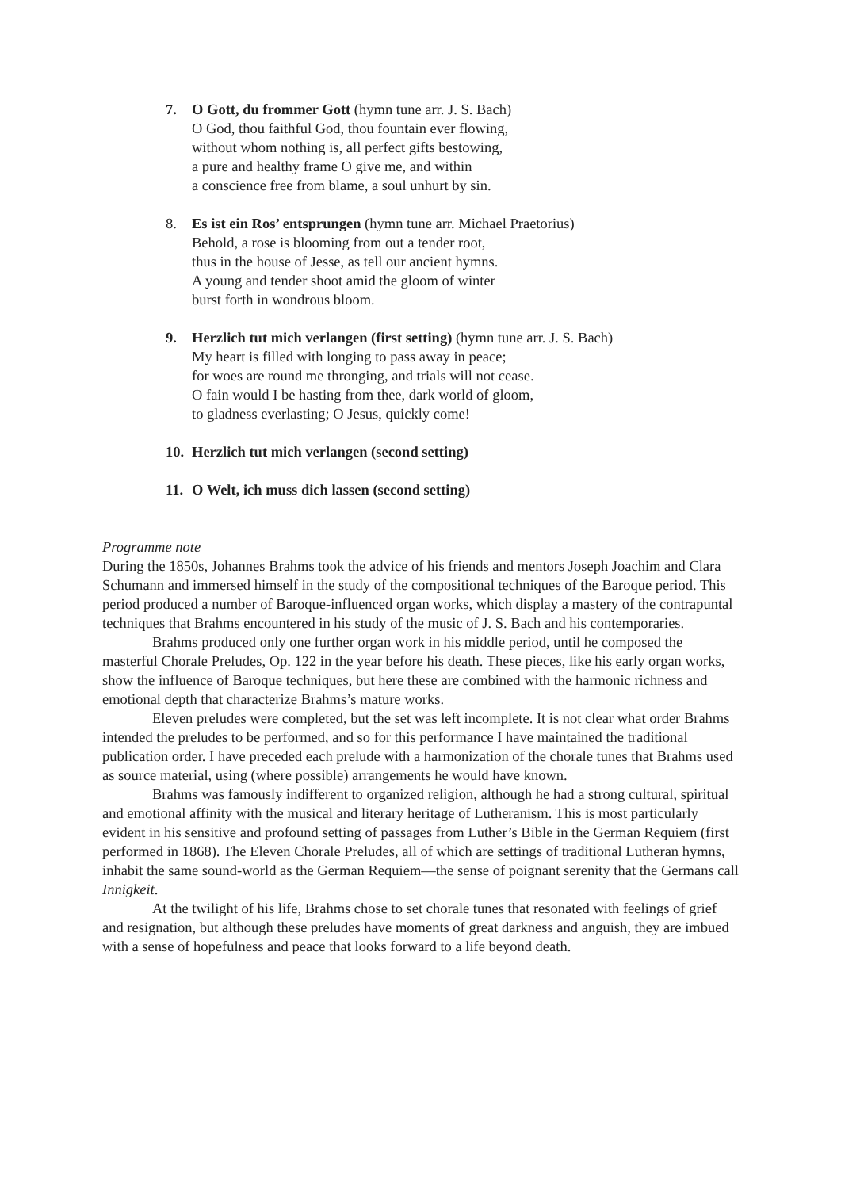7. O Gott, du frommer Gott (hymn tune arr. J. S. Bach)
O God, thou faithful God, thou fountain ever flowing,
without whom nothing is, all perfect gifts bestowing,
a pure and healthy frame O give me, and within
a conscience free from blame, a soul unhurt by sin.
8. Es ist ein Ros’ entsprungen (hymn tune arr. Michael Praetorius)
Behold, a rose is blooming from out a tender root,
thus in the house of Jesse, as tell our ancient hymns.
A young and tender shoot amid the gloom of winter
burst forth in wondrous bloom.
9. Herzlich tut mich verlangen (first setting) (hymn tune arr. J. S. Bach)
My heart is filled with longing to pass away in peace;
for woes are round me thronging, and trials will not cease.
O fain would I be hasting from thee, dark world of gloom,
to gladness everlasting; O Jesus, quickly come!
10.
Herzlich tut mich verlangen (second setting)
11.
O Welt, ich muss dich lassen (second setting)
Programme note
During the 1850s, Johannes Brahms took the advice of his friends and mentors Joseph Joachim and Clara Schumann and immersed himself in the study of the compositional techniques of the Baroque period. This period produced a number of Baroque-influenced organ works, which display a mastery of the contrapuntal techniques that Brahms encountered in his study of the music of J. S. Bach and his contemporaries.
Brahms produced only one further organ work in his middle period, until he composed the masterful Chorale Preludes, Op. 122 in the year before his death. These pieces, like his early organ works, show the influence of Baroque techniques, but here these are combined with the harmonic richness and emotional depth that characterize Brahms’s mature works.
Eleven preludes were completed, but the set was left incomplete. It is not clear what order Brahms intended the preludes to be performed, and so for this performance I have maintained the traditional publication order. I have preceded each prelude with a harmonization of the chorale tunes that Brahms used as source material, using (where possible) arrangements he would have known.
Brahms was famously indifferent to organized religion, although he had a strong cultural, spiritual and emotional affinity with the musical and literary heritage of Lutheranism. This is most particularly evident in his sensitive and profound setting of passages from Luther’s Bible in the German Requiem (first performed in 1868). The Eleven Chorale Preludes, all of which are settings of traditional Lutheran hymns, inhabit the same sound-world as the German Requiem—the sense of poignant serenity that the Germans call Innigkeit.
At the twilight of his life, Brahms chose to set chorale tunes that resonated with feelings of grief and resignation, but although these preludes have moments of great darkness and anguish, they are imbued with a sense of hopefulness and peace that looks forward to a life beyond death.